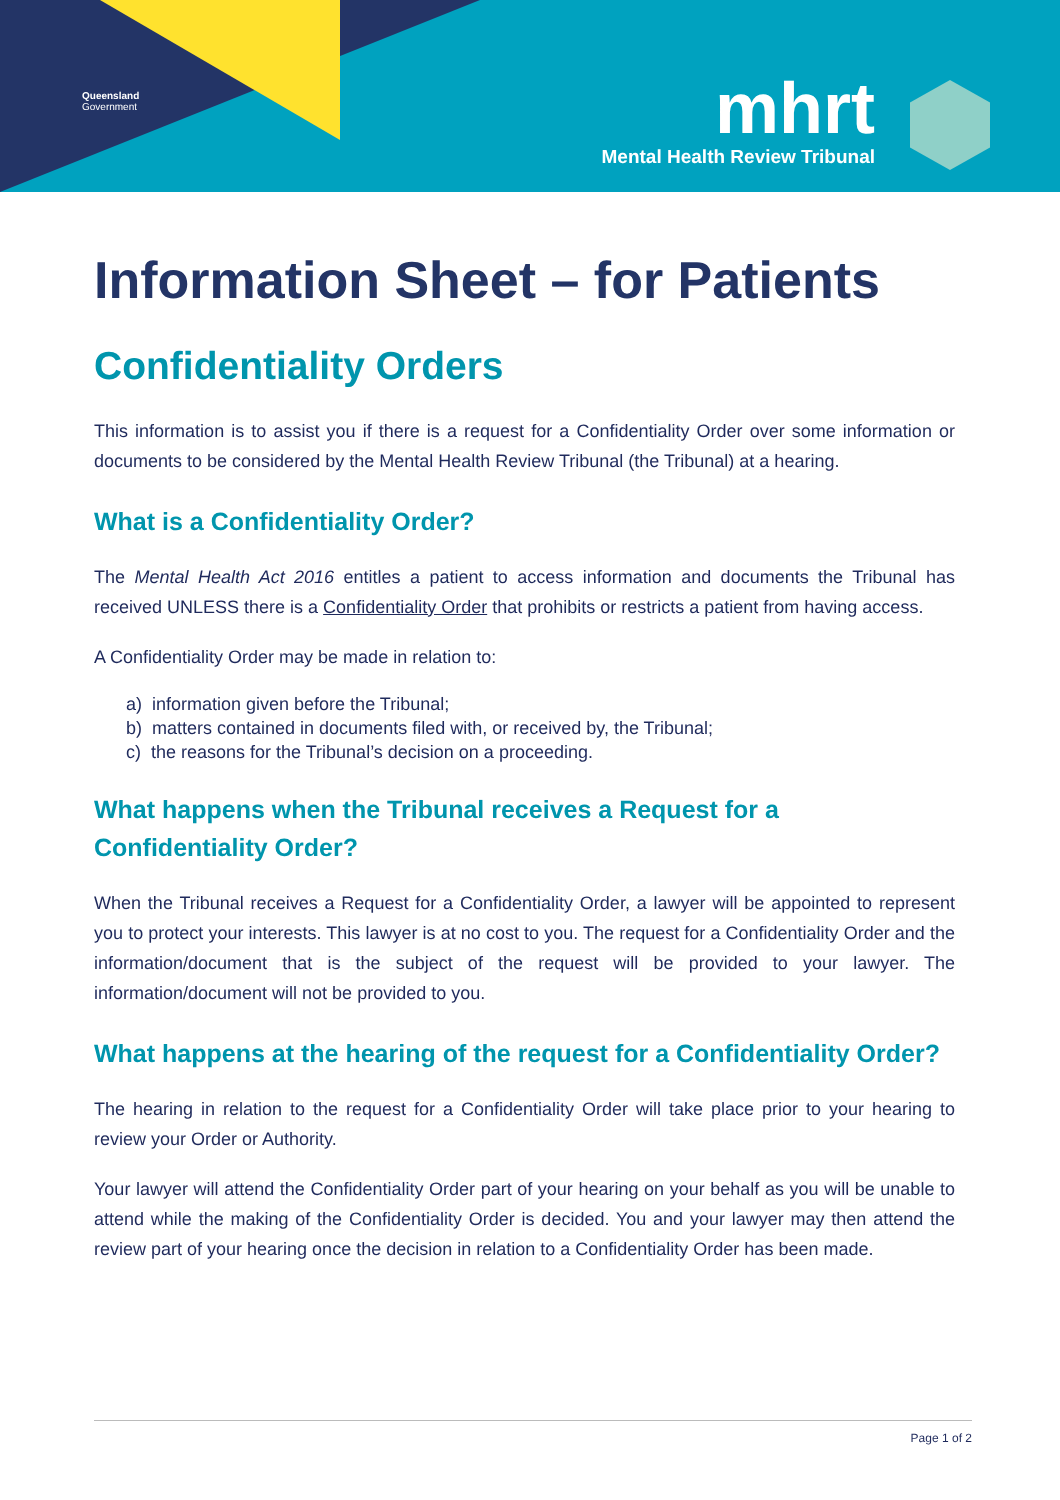Queensland
Government
mhrt
Mental Health Review Tribunal
Information Sheet – for Patients
Confidentiality Orders
This information is to assist you if there is a request for a Confidentiality Order over some information or documents to be considered by the Mental Health Review Tribunal (the Tribunal) at a hearing.
What is a Confidentiality Order?
The Mental Health Act 2016 entitles a patient to access information and documents the Tribunal has received UNLESS there is a Confidentiality Order that prohibits or restricts a patient from having access.
A Confidentiality Order may be made in relation to:
a) information given before the Tribunal;
b) matters contained in documents filed with, or received by, the Tribunal;
c) the reasons for the Tribunal’s decision on a proceeding.
What happens when the Tribunal receives a Request for a Confidentiality Order?
When the Tribunal receives a Request for a Confidentiality Order, a lawyer will be appointed to represent you to protect your interests. This lawyer is at no cost to you. The request for a Confidentiality Order and the information/document that is the subject of the request will be provided to your lawyer. The information/document will not be provided to you.
What happens at the hearing of the request for a Confidentiality Order?
The hearing in relation to the request for a Confidentiality Order will take place prior to your hearing to review your Order or Authority.
Your lawyer will attend the Confidentiality Order part of your hearing on your behalf as you will be unable to attend while the making of the Confidentiality Order is decided. You and your lawyer may then attend the review part of your hearing once the decision in relation to a Confidentiality Order has been made.
Page 1 of 2